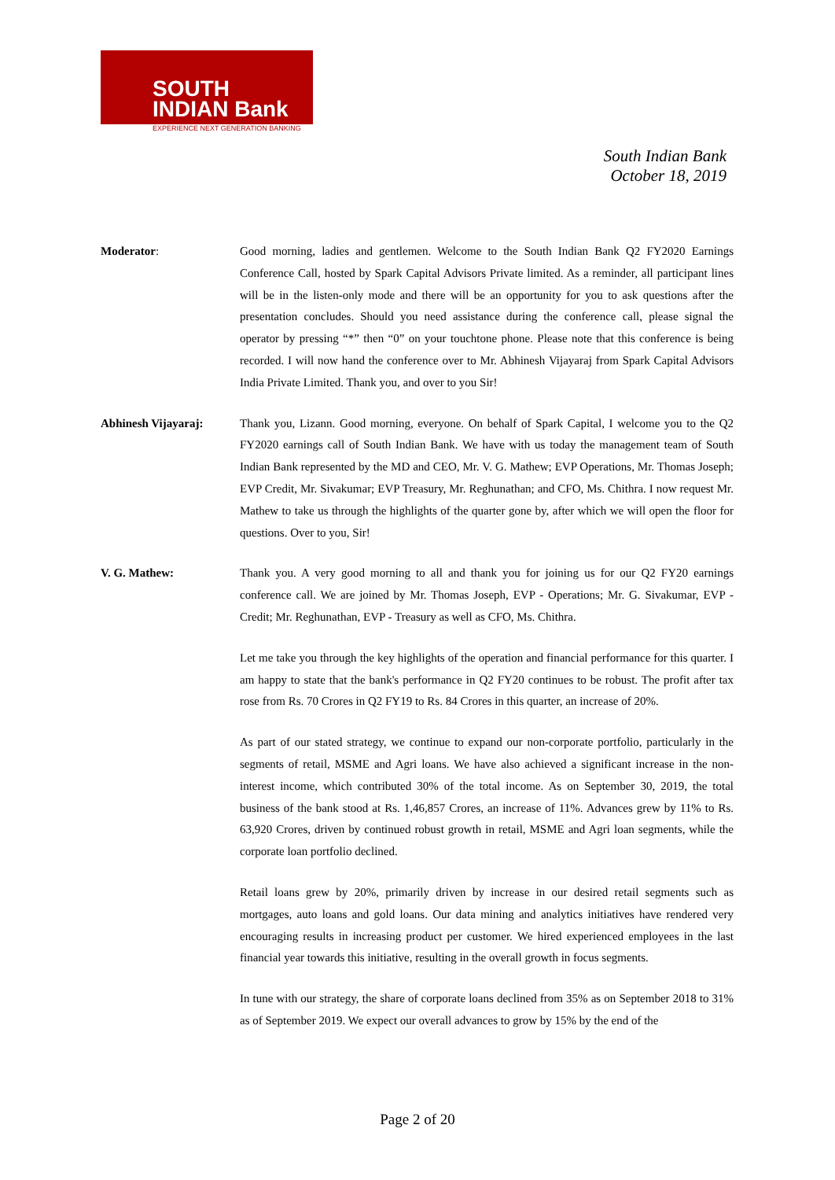SOUTH
INDIAN Bank
EXPERIENCE NEXT GENERATION BANKING
South Indian Bank
October 18, 2019
Moderator: Good morning, ladies and gentlemen. Welcome to the South Indian Bank Q2 FY2020 Earnings Conference Call, hosted by Spark Capital Advisors Private limited. As a reminder, all participant lines will be in the listen-only mode and there will be an opportunity for you to ask questions after the presentation concludes. Should you need assistance during the conference call, please signal the operator by pressing “*” then “0” on your touchtone phone. Please note that this conference is being recorded. I will now hand the conference over to Mr. Abhinesh Vijayaraj from Spark Capital Advisors India Private Limited. Thank you, and over to you Sir!
Abhinesh Vijayaraj: Thank you, Lizann. Good morning, everyone. On behalf of Spark Capital, I welcome you to the Q2 FY2020 earnings call of South Indian Bank. We have with us today the management team of South Indian Bank represented by the MD and CEO, Mr. V. G. Mathew; EVP Operations, Mr. Thomas Joseph; EVP Credit, Mr. Sivakumar; EVP Treasury, Mr. Reghunathan; and CFO, Ms. Chithra. I now request Mr. Mathew to take us through the highlights of the quarter gone by, after which we will open the floor for questions. Over to you, Sir!
V. G. Mathew: Thank you. A very good morning to all and thank you for joining us for our Q2 FY20 earnings conference call. We are joined by Mr. Thomas Joseph, EVP - Operations; Mr. G. Sivakumar, EVP - Credit; Mr. Reghunathan, EVP - Treasury as well as CFO, Ms. Chithra.
Let me take you through the key highlights of the operation and financial performance for this quarter. I am happy to state that the bank's performance in Q2 FY20 continues to be robust. The profit after tax rose from Rs. 70 Crores in Q2 FY19 to Rs. 84 Crores in this quarter, an increase of 20%.
As part of our stated strategy, we continue to expand our non-corporate portfolio, particularly in the segments of retail, MSME and Agri loans. We have also achieved a significant increase in the non-interest income, which contributed 30% of the total income. As on September 30, 2019, the total business of the bank stood at Rs. 1,46,857 Crores, an increase of 11%. Advances grew by 11% to Rs. 63,920 Crores, driven by continued robust growth in retail, MSME and Agri loan segments, while the corporate loan portfolio declined.
Retail loans grew by 20%, primarily driven by increase in our desired retail segments such as mortgages, auto loans and gold loans. Our data mining and analytics initiatives have rendered very encouraging results in increasing product per customer. We hired experienced employees in the last financial year towards this initiative, resulting in the overall growth in focus segments.
In tune with our strategy, the share of corporate loans declined from 35% as on September 2018 to 31% as of September 2019. We expect our overall advances to grow by 15% by the end of the
Page 2 of 20